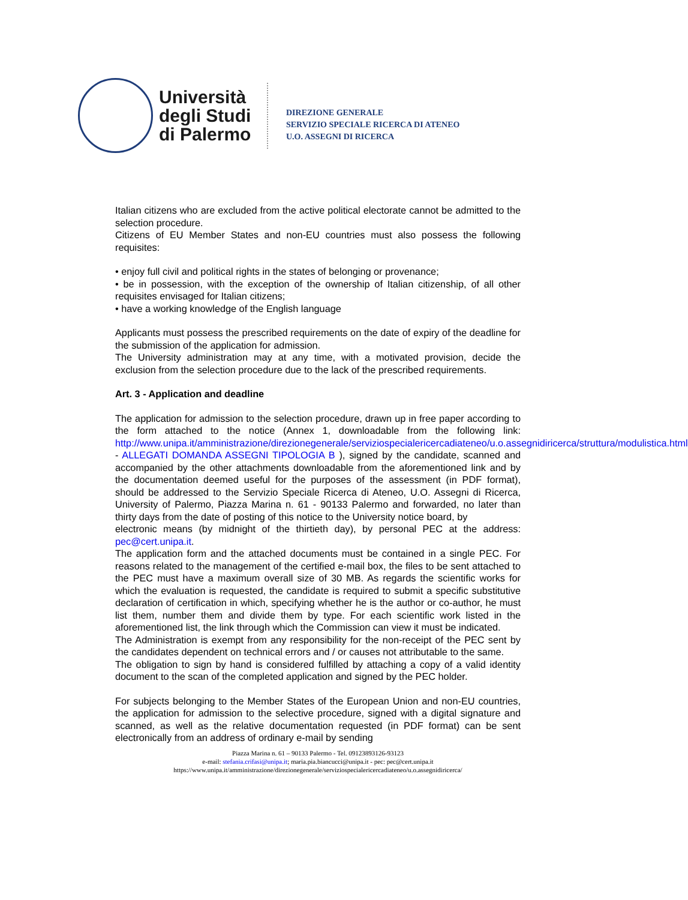Università degli Studi di Palermo
DIREZIONE GENERALE
SERVIZIO SPECIALE RICERCA DI ATENEO
U.O. ASSEGNI DI RICERCA
Italian citizens who are excluded from the active political electorate cannot be admitted to the selection procedure.
Citizens of EU Member States and non-EU countries must also possess the following requisites:
• enjoy full civil and political rights in the states of belonging or provenance;
• be in possession, with the exception of the ownership of Italian citizenship, of all other requisites envisaged for Italian citizens;
• have a working knowledge of the English language
Applicants must possess the prescribed requirements on the date of expiry of the deadline for the submission of the application for admission.
The University administration may at any time, with a motivated provision, decide the exclusion from the selection procedure due to the lack of the prescribed requirements.
Art. 3 - Application and deadline
The application for admission to the selection procedure, drawn up in free paper according to the form attached to the notice (Annex 1, downloadable from the following link: http://www.unipa.it/amministrazione/direzionegenerale/serviziospecialericercadiateneo/u.o.assegnidiricerca/struttura/modulistica.html - ALLEGATI DOMANDA ASSEGNI TIPOLOGIA B ), signed by the candidate, scanned and accompanied by the other attachments downloadable from the aforementioned link and by the documentation deemed useful for the purposes of the assessment (in PDF format), should be addressed to the Servizio Speciale Ricerca di Ateneo, U.O. Assegni di Ricerca, University of Palermo, Piazza Marina n. 61 - 90133 Palermo and forwarded, no later than thirty days from the date of posting of this notice to the University notice board, by
electronic means (by midnight of the thirtieth day), by personal PEC at the address: pec@cert.unipa.it.
The application form and the attached documents must be contained in a single PEC. For reasons related to the management of the certified e-mail box, the files to be sent attached to the PEC must have a maximum overall size of 30 MB. As regards the scientific works for which the evaluation is requested, the candidate is required to submit a specific substitutive declaration of certification in which, specifying whether he is the author or co-author, he must list them, number them and divide them by type. For each scientific work listed in the aforementioned list, the link through which the Commission can view it must be indicated.
The Administration is exempt from any responsibility for the non-receipt of the PEC sent by the candidates dependent on technical errors and / or causes not attributable to the same.
The obligation to sign by hand is considered fulfilled by attaching a copy of a valid identity document to the scan of the completed application and signed by the PEC holder.
For subjects belonging to the Member States of the European Union and non-EU countries, the application for admission to the selective procedure, signed with a digital signature and scanned, as well as the relative documentation requested (in PDF format) can be sent electronically from an address of ordinary e-mail by sending
Piazza Marina n. 61 – 90133 Palermo - Tel. 09123893126-93123
e-mail: stefania.crifasi@unipa.it; maria.pia.biancucci@unipa.it - pec: pec@cert.unipa.it
https://www.unipa.it/amministrazione/direzionegenerale/serviziospecialericercadiateneo/u.o.assegnidiricerca/